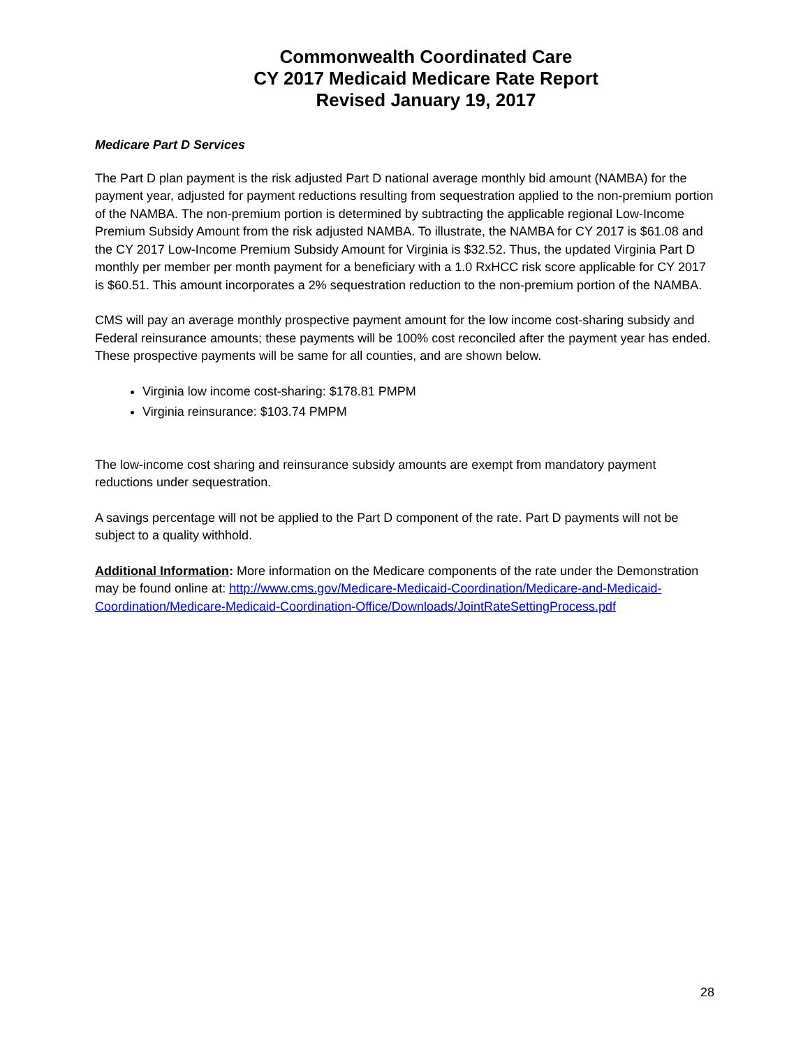Commonwealth Coordinated Care
CY 2017 Medicaid Medicare Rate Report
Revised January 19, 2017
Medicare Part D Services
The Part D plan payment is the risk adjusted Part D national average monthly bid amount (NAMBA) for the payment year, adjusted for payment reductions resulting from sequestration applied to the non-premium portion of the NAMBA. The non-premium portion is determined by subtracting the applicable regional Low-Income Premium Subsidy Amount from the risk adjusted NAMBA. To illustrate, the NAMBA for CY 2017 is $61.08 and the CY 2017 Low-Income Premium Subsidy Amount for Virginia is $32.52. Thus, the updated Virginia Part D monthly per member per month payment for a beneficiary with a 1.0 RxHCC risk score applicable for CY 2017 is $60.51. This amount incorporates a 2% sequestration reduction to the non-premium portion of the NAMBA.
CMS will pay an average monthly prospective payment amount for the low income cost-sharing subsidy and Federal reinsurance amounts; these payments will be 100% cost reconciled after the payment year has ended. These prospective payments will be same for all counties, and are shown below.
Virginia low income cost-sharing: $178.81 PMPM
Virginia reinsurance: $103.74 PMPM
The low-income cost sharing and reinsurance subsidy amounts are exempt from mandatory payment reductions under sequestration.
A savings percentage will not be applied to the Part D component of the rate. Part D payments will not be subject to a quality withhold.
Additional Information: More information on the Medicare components of the rate under the Demonstration may be found online at: http://www.cms.gov/Medicare-Medicaid-Coordination/Medicare-and-Medicaid-Coordination/Medicare-Medicaid-Coordination-Office/Downloads/JointRateSettingProcess.pdf
28